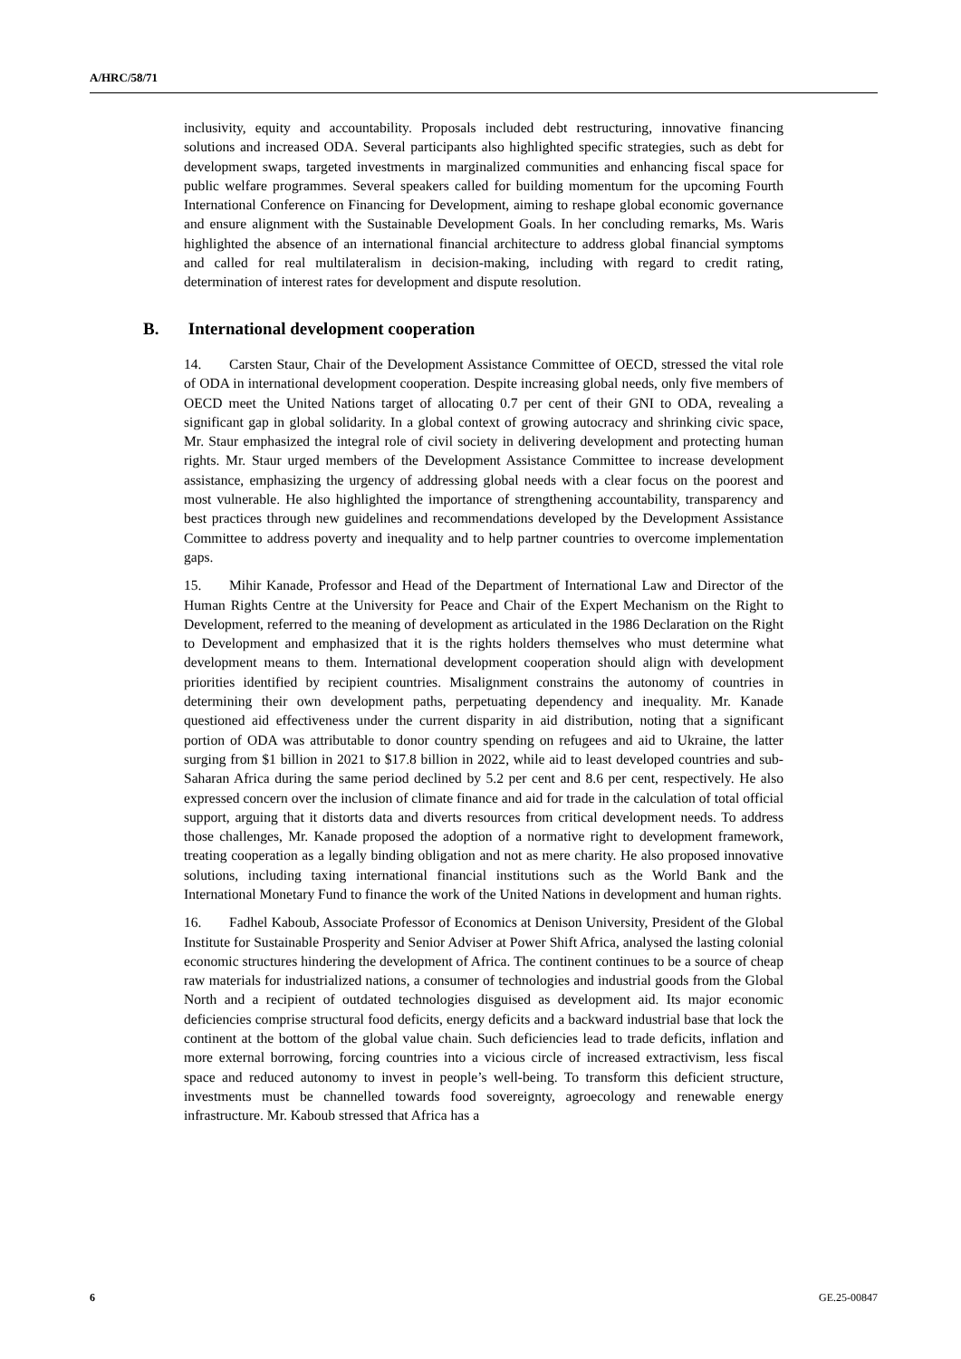A/HRC/58/71
inclusivity, equity and accountability. Proposals included debt restructuring, innovative financing solutions and increased ODA. Several participants also highlighted specific strategies, such as debt for development swaps, targeted investments in marginalized communities and enhancing fiscal space for public welfare programmes. Several speakers called for building momentum for the upcoming Fourth International Conference on Financing for Development, aiming to reshape global economic governance and ensure alignment with the Sustainable Development Goals. In her concluding remarks, Ms. Waris highlighted the absence of an international financial architecture to address global financial symptoms and called for real multilateralism in decision-making, including with regard to credit rating, determination of interest rates for development and dispute resolution.
B. International development cooperation
14. Carsten Staur, Chair of the Development Assistance Committee of OECD, stressed the vital role of ODA in international development cooperation. Despite increasing global needs, only five members of OECD meet the United Nations target of allocating 0.7 per cent of their GNI to ODA, revealing a significant gap in global solidarity. In a global context of growing autocracy and shrinking civic space, Mr. Staur emphasized the integral role of civil society in delivering development and protecting human rights. Mr. Staur urged members of the Development Assistance Committee to increase development assistance, emphasizing the urgency of addressing global needs with a clear focus on the poorest and most vulnerable. He also highlighted the importance of strengthening accountability, transparency and best practices through new guidelines and recommendations developed by the Development Assistance Committee to address poverty and inequality and to help partner countries to overcome implementation gaps.
15. Mihir Kanade, Professor and Head of the Department of International Law and Director of the Human Rights Centre at the University for Peace and Chair of the Expert Mechanism on the Right to Development, referred to the meaning of development as articulated in the 1986 Declaration on the Right to Development and emphasized that it is the rights holders themselves who must determine what development means to them. International development cooperation should align with development priorities identified by recipient countries. Misalignment constrains the autonomy of countries in determining their own development paths, perpetuating dependency and inequality. Mr. Kanade questioned aid effectiveness under the current disparity in aid distribution, noting that a significant portion of ODA was attributable to donor country spending on refugees and aid to Ukraine, the latter surging from $1 billion in 2021 to $17.8 billion in 2022, while aid to least developed countries and sub-Saharan Africa during the same period declined by 5.2 per cent and 8.6 per cent, respectively. He also expressed concern over the inclusion of climate finance and aid for trade in the calculation of total official support, arguing that it distorts data and diverts resources from critical development needs. To address those challenges, Mr. Kanade proposed the adoption of a normative right to development framework, treating cooperation as a legally binding obligation and not as mere charity. He also proposed innovative solutions, including taxing international financial institutions such as the World Bank and the International Monetary Fund to finance the work of the United Nations in development and human rights.
16. Fadhel Kaboub, Associate Professor of Economics at Denison University, President of the Global Institute for Sustainable Prosperity and Senior Adviser at Power Shift Africa, analysed the lasting colonial economic structures hindering the development of Africa. The continent continues to be a source of cheap raw materials for industrialized nations, a consumer of technologies and industrial goods from the Global North and a recipient of outdated technologies disguised as development aid. Its major economic deficiencies comprise structural food deficits, energy deficits and a backward industrial base that lock the continent at the bottom of the global value chain. Such deficiencies lead to trade deficits, inflation and more external borrowing, forcing countries into a vicious circle of increased extractivism, less fiscal space and reduced autonomy to invest in people’s well-being. To transform this deficient structure, investments must be channelled towards food sovereignty, agroecology and renewable energy infrastructure. Mr. Kaboub stressed that Africa has a
6 GE.25-00847